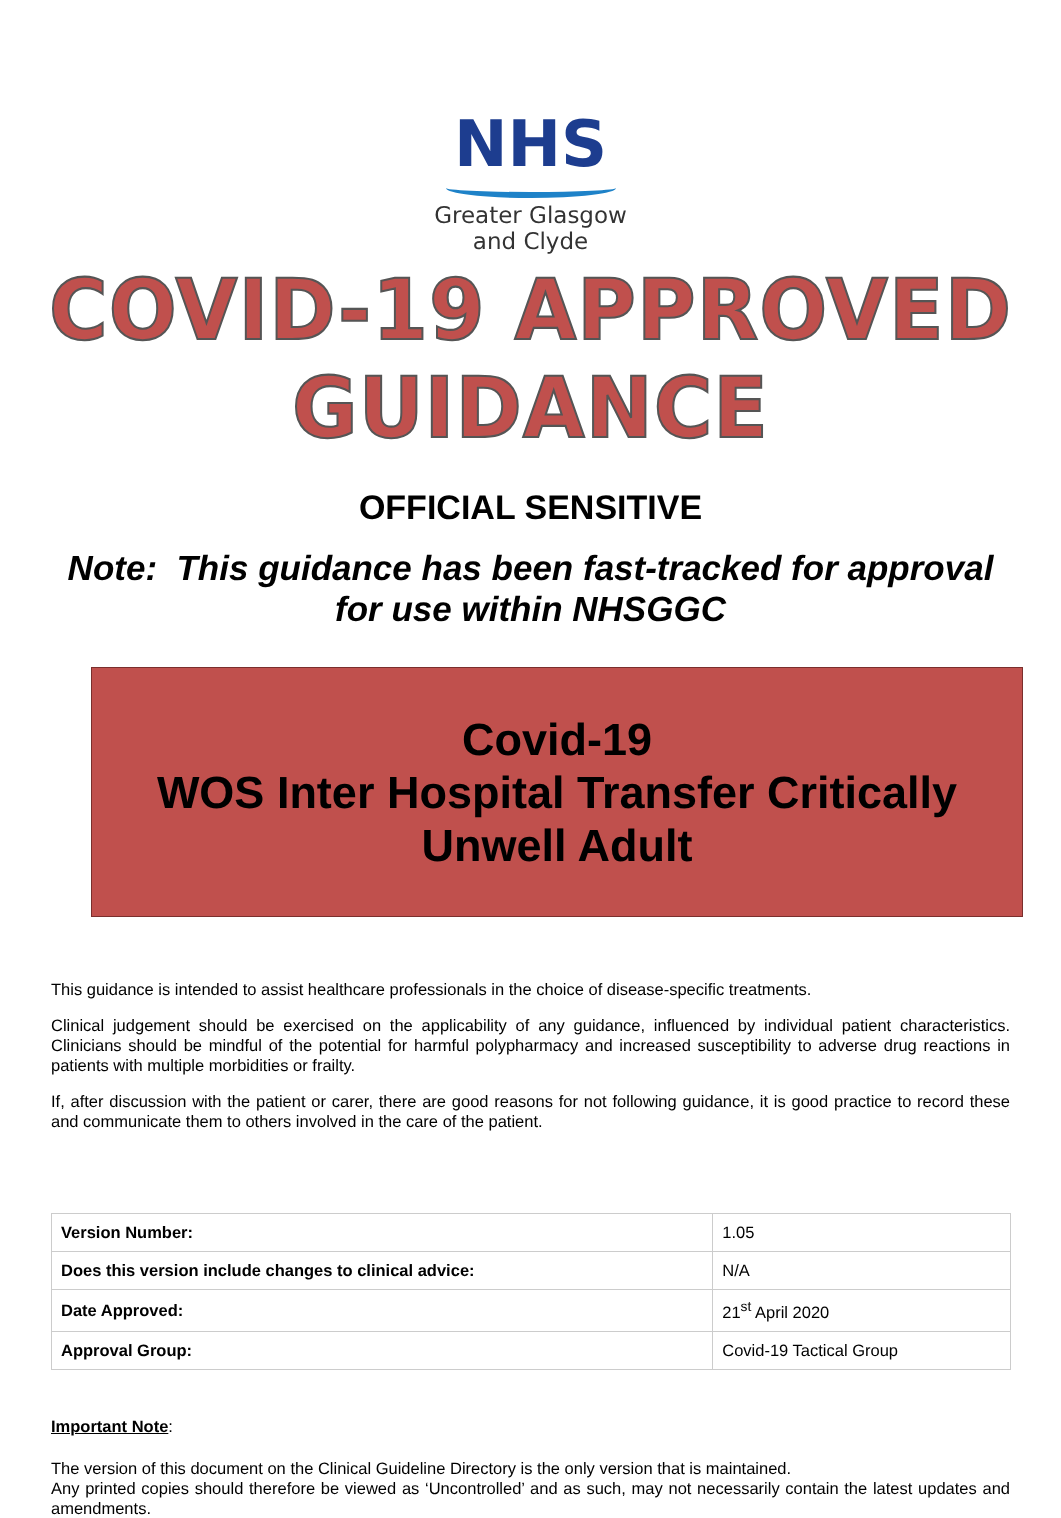NHS
Greater Glasgow
and Clyde
COVID-19 APPROVED GUIDANCE
OFFICIAL SENSITIVE
Note: This guidance has been fast-tracked for approval
for use within NHSGGC
Covid-19
WOS Inter Hospital Transfer Critically
Unwell Adult
This guidance is intended to assist healthcare professionals in the choice of disease-specific treatments.
Clinical judgement should be exercised on the applicability of any guidance, influenced by individual patient characteristics. Clinicians should be mindful of the potential for harmful polypharmacy and increased susceptibility to adverse drug reactions in patients with multiple morbidities or frailty.
If, after discussion with the patient or carer, there are good reasons for not following guidance, it is good practice to record these and communicate them to others involved in the care of the patient.
| Version Number: | 1.05 |
| Does this version include changes to clinical advice: | N/A |
| Date Approved: | 21<sup>st</sup> April 2020 |
| Approval Group: | Covid-19 Tactical Group |
Important Note:
The version of this document on the Clinical Guideline Directory is the only version that is maintained.
Any printed copies should therefore be viewed as ‘Uncontrolled’ and as such, may not necessarily contain the latest updates and amendments.